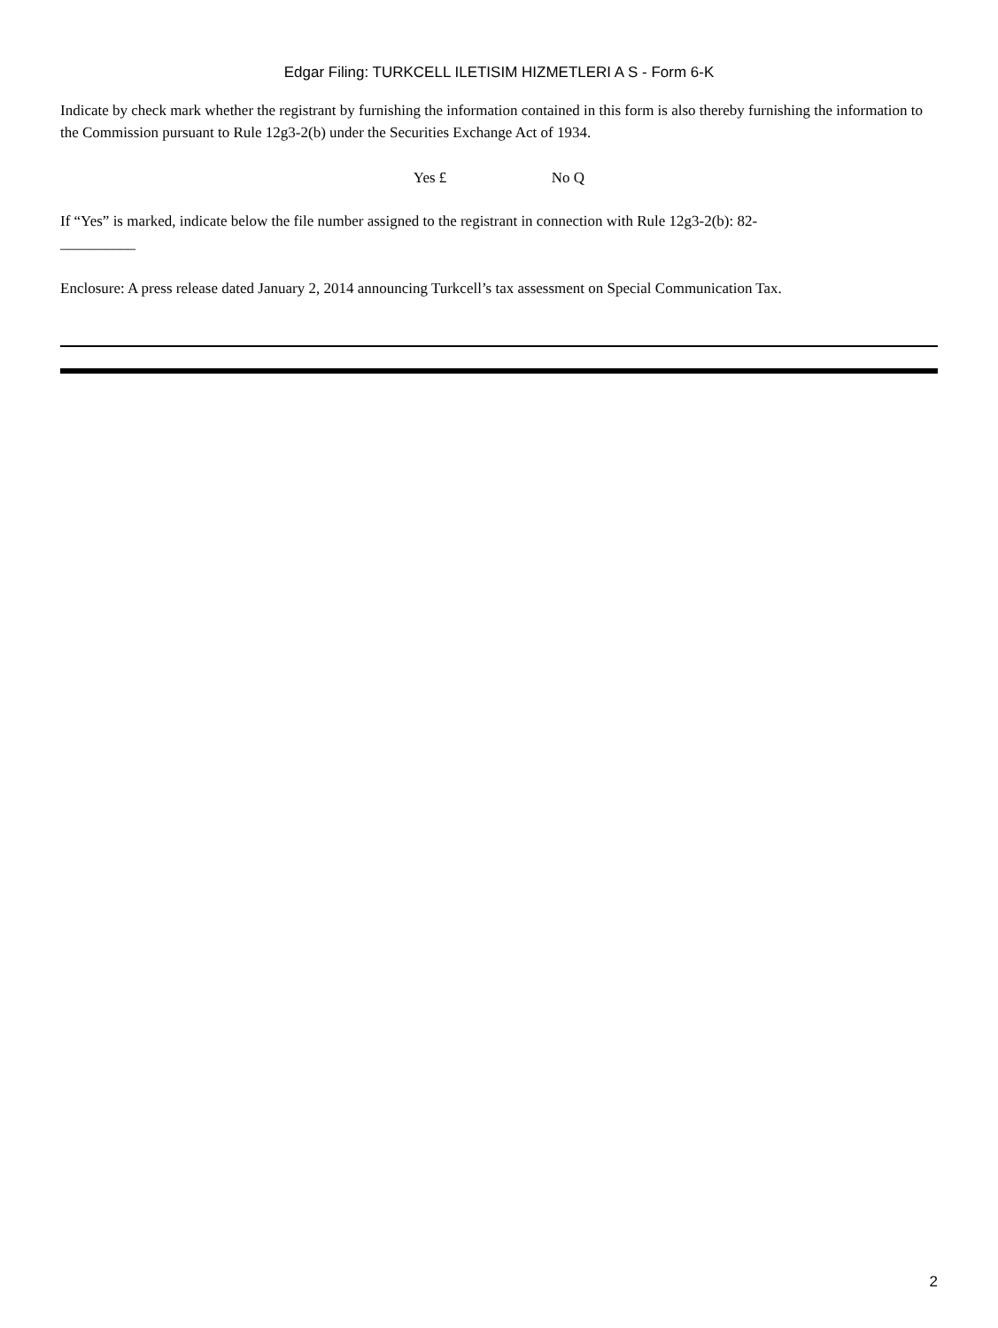Edgar Filing: TURKCELL ILETISIM HIZMETLERI A S - Form 6-K
Indicate by check mark whether the registrant by furnishing the information contained in this form is also thereby furnishing the information to the Commission pursuant to Rule 12g3-2(b) under the Securities Exchange Act of 1934.
Yes £ No Q
If “Yes” is marked, indicate below the file number assigned to the registrant in connection with Rule 12g3-2(b): 82-
__________
Enclosure: A press release dated January 2, 2014 announcing Turkcell’s tax assessment on Special Communication Tax.
2